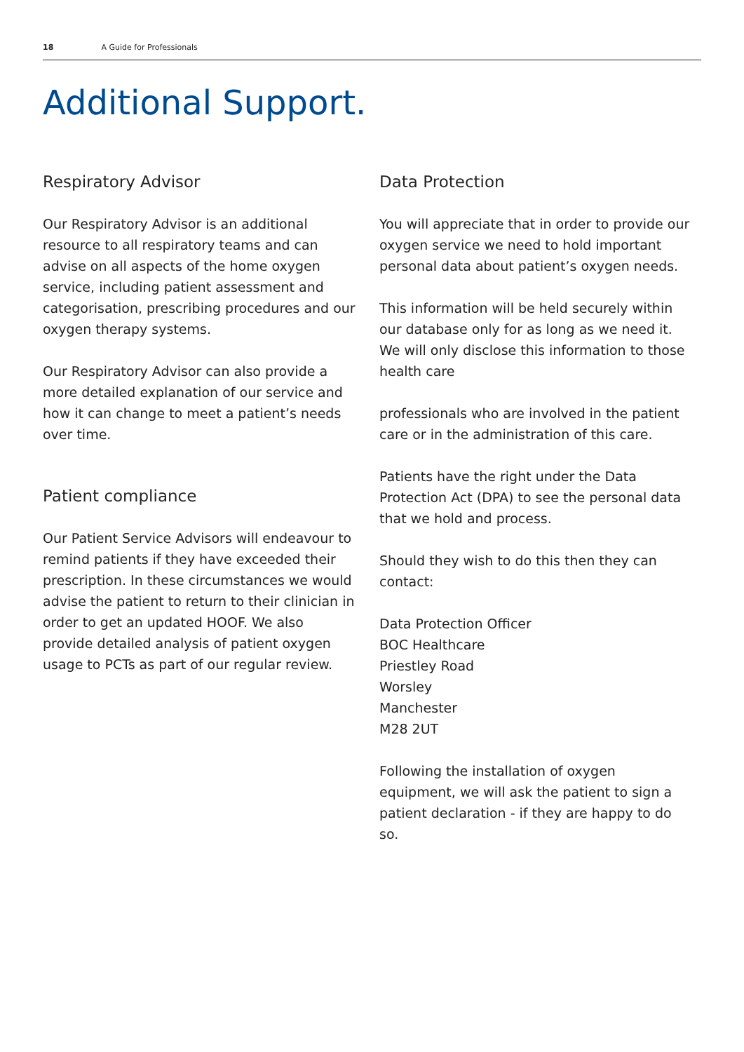18 A Guide for Professionals
Additional Support.
Respiratory Advisor
Our Respiratory Advisor is an additional resource to all respiratory teams and can advise on all aspects of the home oxygen service, including patient assessment and categorisation, prescribing procedures and our oxygen therapy systems.
Our Respiratory Advisor can also provide a more detailed explanation of our service and how it can change to meet a patient’s needs over time.
Patient compliance
Our Patient Service Advisors will endeavour to remind patients if they have exceeded their prescription. In these circumstances we would advise the patient to return to their clinician in order to get an updated HOOF. We also provide detailed analysis of patient oxygen usage to PCTs as part of our regular review.
Data Protection
You will appreciate that in order to provide our oxygen service we need to hold important personal data about patient’s oxygen needs.
This information will be held securely within our database only for as long as we need it. We will only disclose this information to those health care
professionals who are involved in the patient care or in the administration of this care.
Patients have the right under the Data Protection Act (DPA) to see the personal data that we hold and process.
Should they wish to do this then they can contact:
Data Protection Officer
BOC Healthcare
Priestley Road
Worsley
Manchester
M28 2UT
Following the installation of oxygen equipment, we will ask the patient to sign a patient declaration - if they are happy to do so.